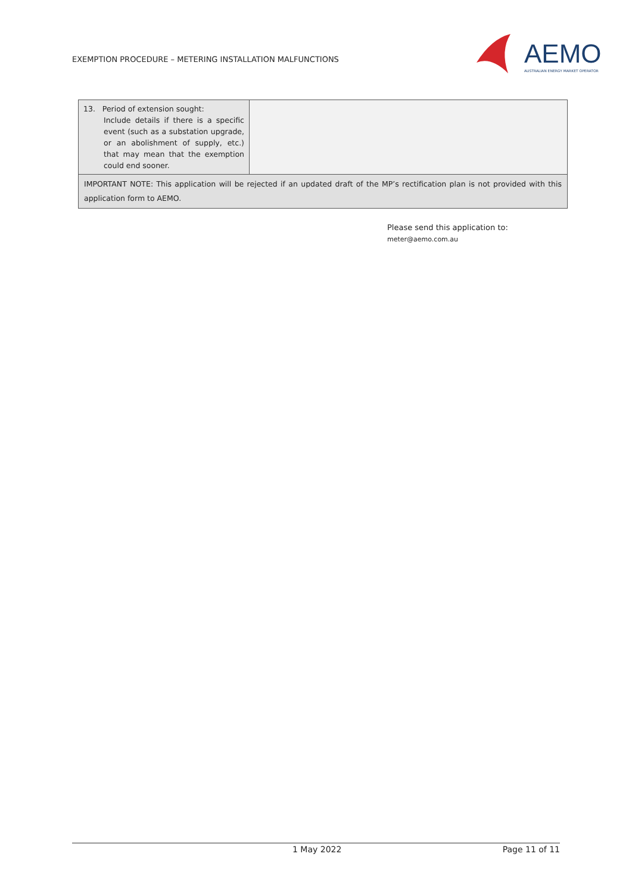EXEMPTION PROCEDURE – METERING INSTALLATION MALFUNCTIONS
AEMO
AUSTRALIAN ENERGY MARKET OPERATOR
| 13. Period of extension sought: Include details if there is a specific event (such as a substation upgrade, or an abolishment of supply, etc.) that may mean that the exemption could end sooner. | |
| IMPORTANT NOTE: This application will be rejected if an updated draft of the MP’s rectification plan is not provided with this application form to AEMO. | |
Please send this application to:
meter@aemo.com.au
1 May 2022 Page 11 of 11